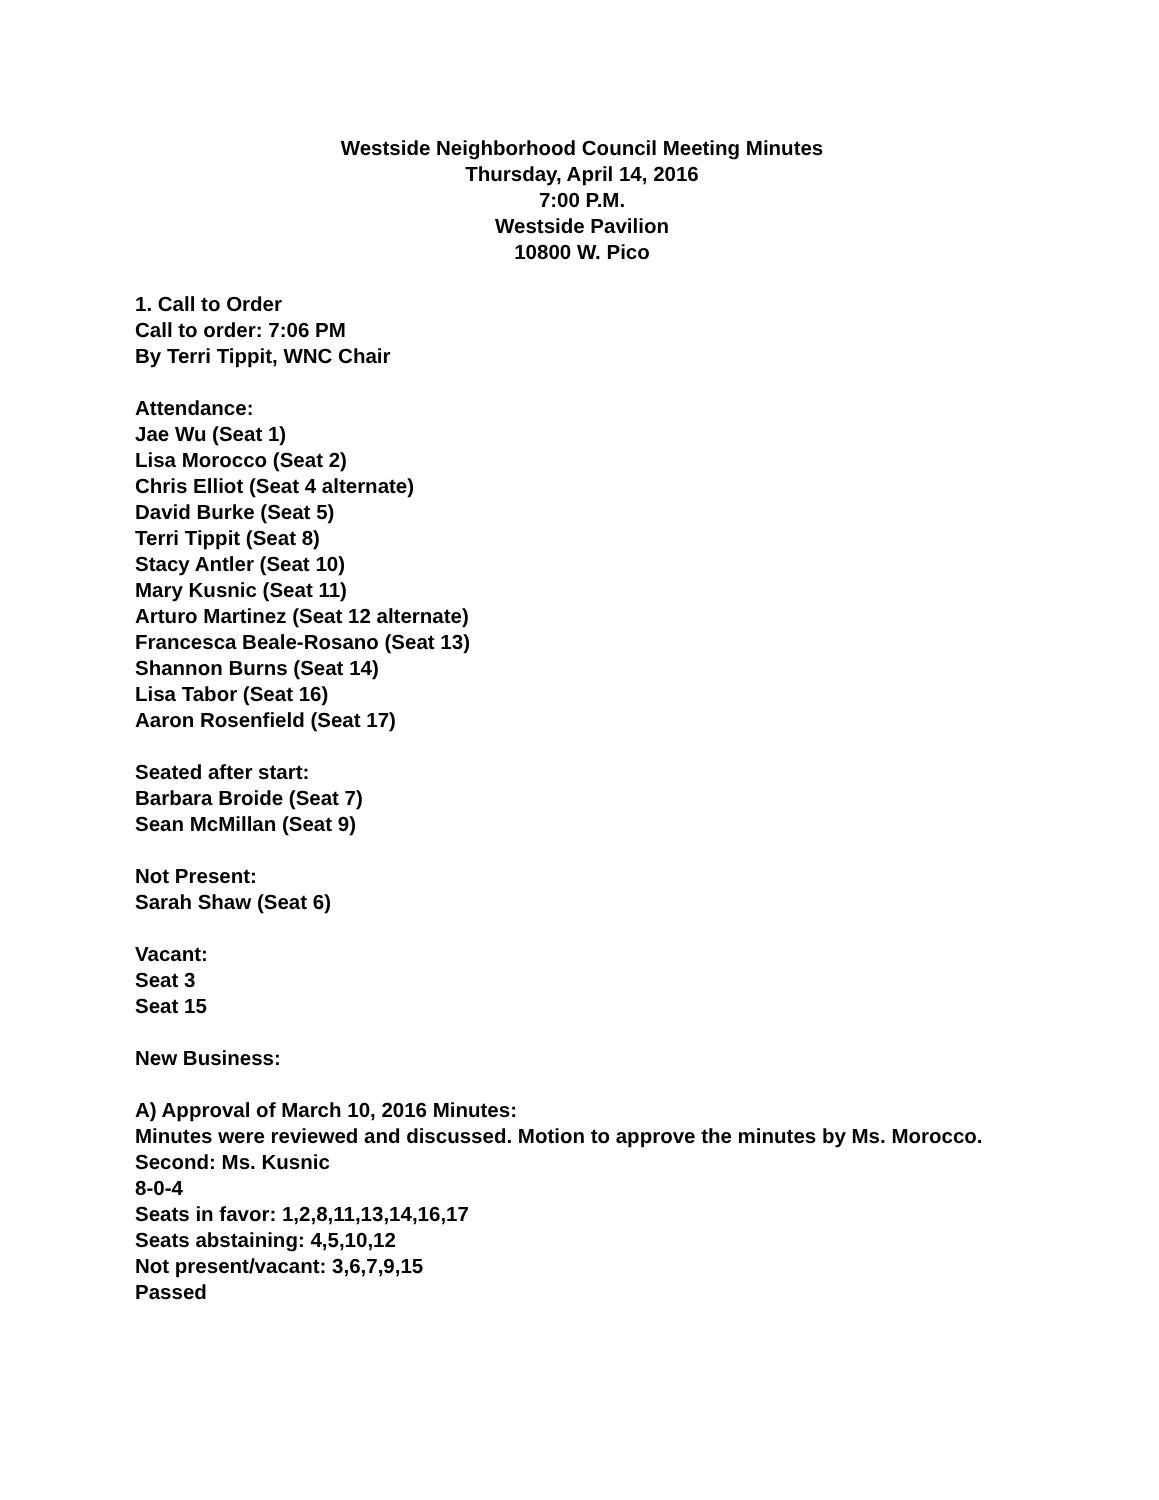Westside Neighborhood Council Meeting Minutes
Thursday, April 14, 2016
7:00 P.M.
Westside Pavilion
10800 W. Pico
1. Call to Order
Call to order: 7:06 PM
By Terri Tippit, WNC Chair
Attendance:
Jae Wu (Seat 1)
Lisa Morocco (Seat 2)
Chris Elliot (Seat 4 alternate)
David Burke (Seat 5)
Terri Tippit (Seat 8)
Stacy Antler (Seat 10)
Mary Kusnic (Seat 11)
Arturo Martinez (Seat 12 alternate)
Francesca Beale-Rosano (Seat 13)
Shannon Burns (Seat 14)
Lisa Tabor (Seat 16)
Aaron Rosenfield (Seat 17)
Seated after start:
Barbara Broide (Seat 7)
Sean McMillan (Seat 9)
Not Present:
Sarah Shaw (Seat 6)
Vacant:
Seat 3
Seat 15
New Business:
A) Approval of March 10, 2016 Minutes:
Minutes were reviewed and discussed. Motion to approve the minutes by Ms. Morocco.
Second: Ms. Kusnic
8-0-4
Seats in favor: 1,2,8,11,13,14,16,17
Seats abstaining: 4,5,10,12
Not present/vacant: 3,6,7,9,15
Passed